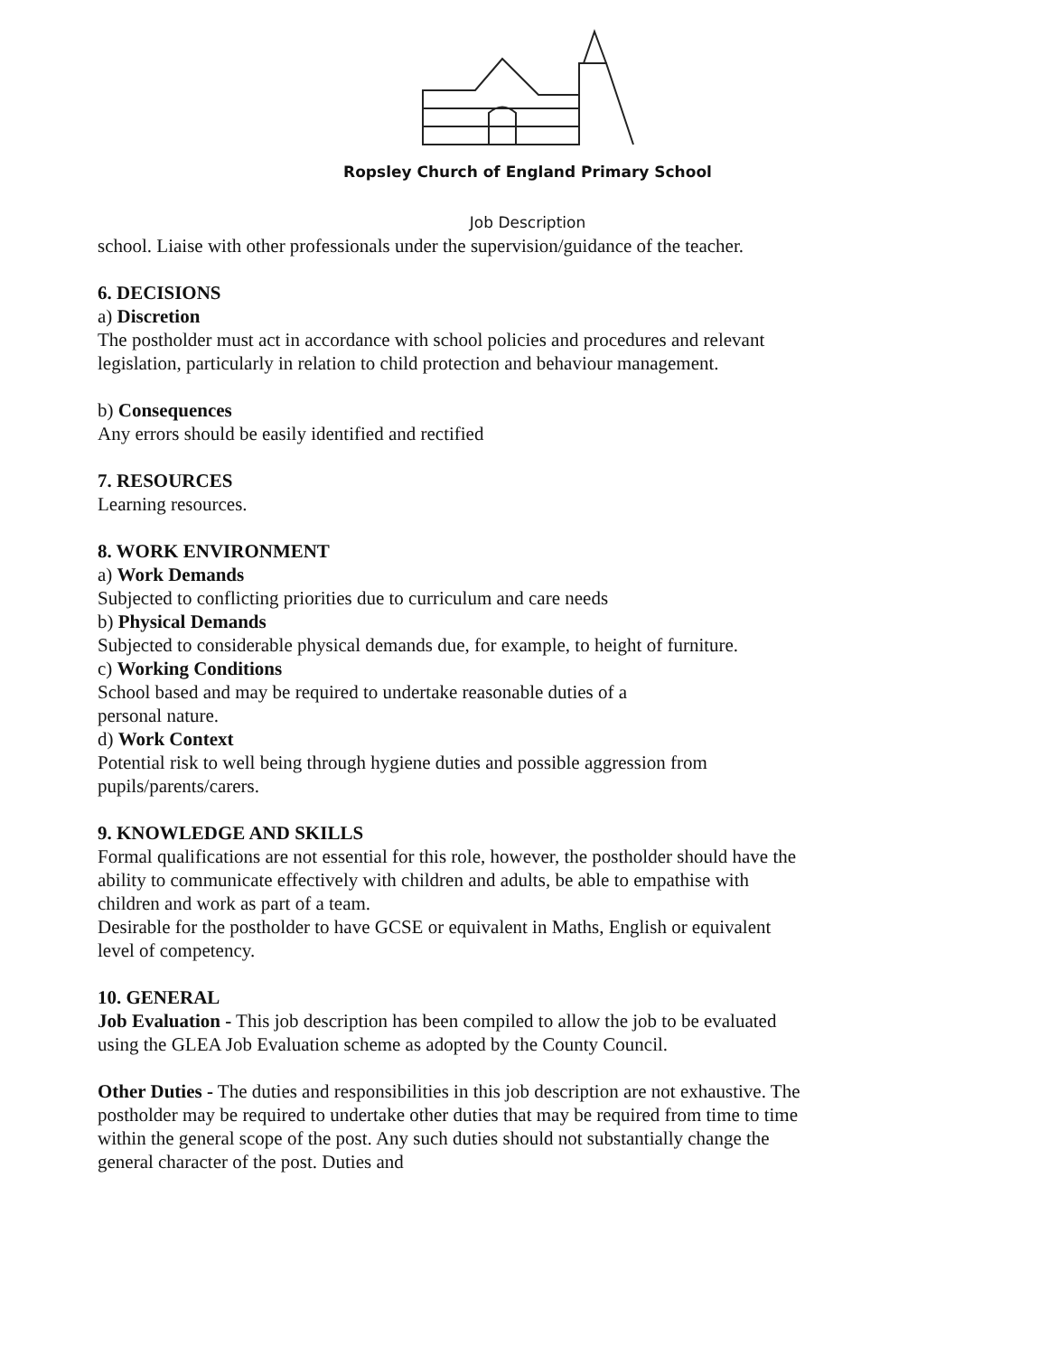Ropsley Church of England Primary School
Job Description
school. Liaise with other professionals under the supervision/guidance of the teacher.
6. DECISIONS
a) Discretion
The postholder must act in accordance with school policies and procedures and relevant legislation, particularly in relation to child protection and behaviour management.
b) Consequences
Any errors should be easily identified and rectified
7. RESOURCES
Learning resources.
8. WORK ENVIRONMENT
a) Work Demands
Subjected to conflicting priorities due to curriculum and care needs
b) Physical Demands
Subjected to considerable physical demands due, for example, to height of furniture.
c) Working Conditions
School based and may be required to undertake reasonable duties of a
personal nature.
d) Work Context
Potential risk to well being through hygiene duties and possible aggression from pupils/parents/carers.
9. KNOWLEDGE AND SKILLS
Formal qualifications are not essential for this role, however, the postholder should have the ability to communicate effectively with children and adults, be able to empathise with children and work as part of a team.
Desirable for the postholder to have GCSE or equivalent in Maths, English or equivalent level of competency.
10. GENERAL
Job Evaluation - This job description has been compiled to allow the job to be evaluated using the GLEA Job Evaluation scheme as adopted by the County Council.
Other Duties - The duties and responsibilities in this job description are not exhaustive. The postholder may be required to undertake other duties that may be required from time to time within the general scope of the post. Any such duties should not substantially change the general character of the post. Duties and